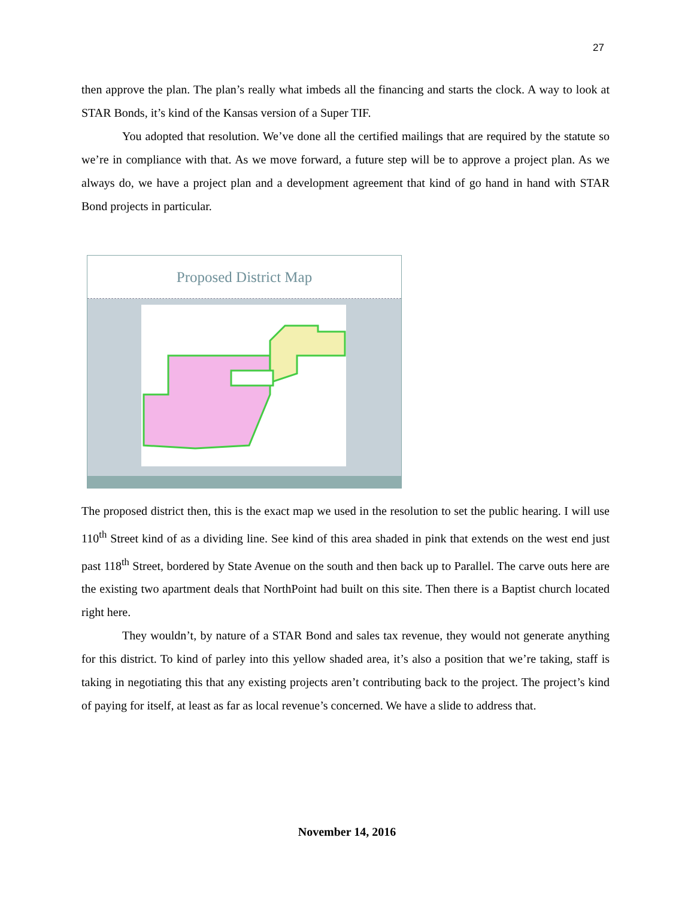27
then approve the plan. The plan’s really what imbeds all the financing and starts the clock. A way to look at STAR Bonds, it’s kind of the Kansas version of a Super TIF.
You adopted that resolution. We’ve done all the certified mailings that are required by the statute so we’re in compliance with that. As we move forward, a future step will be to approve a project plan. As we always do, we have a project plan and a development agreement that kind of go hand in hand with STAR Bond projects in particular.
Proposed District Map
The proposed district then, this is the exact map we used in the resolution to set the public hearing. I will use 110<sup>th</sup> Street kind of as a dividing line. See kind of this area shaded in pink that extends on the west end just past 118<sup>th</sup> Street, bordered by State Avenue on the south and then back up to Parallel. The carve outs here are the existing two apartment deals that NorthPoint had built on this site. Then there is a Baptist church located right here.
They wouldn’t, by nature of a STAR Bond and sales tax revenue, they would not generate anything for this district. To kind of parley into this yellow shaded area, it’s also a position that we’re taking, staff is taking in negotiating this that any existing projects aren’t contributing back to the project. The project’s kind of paying for itself, at least as far as local revenue’s concerned. We have a slide to address that.
November 14, 2016